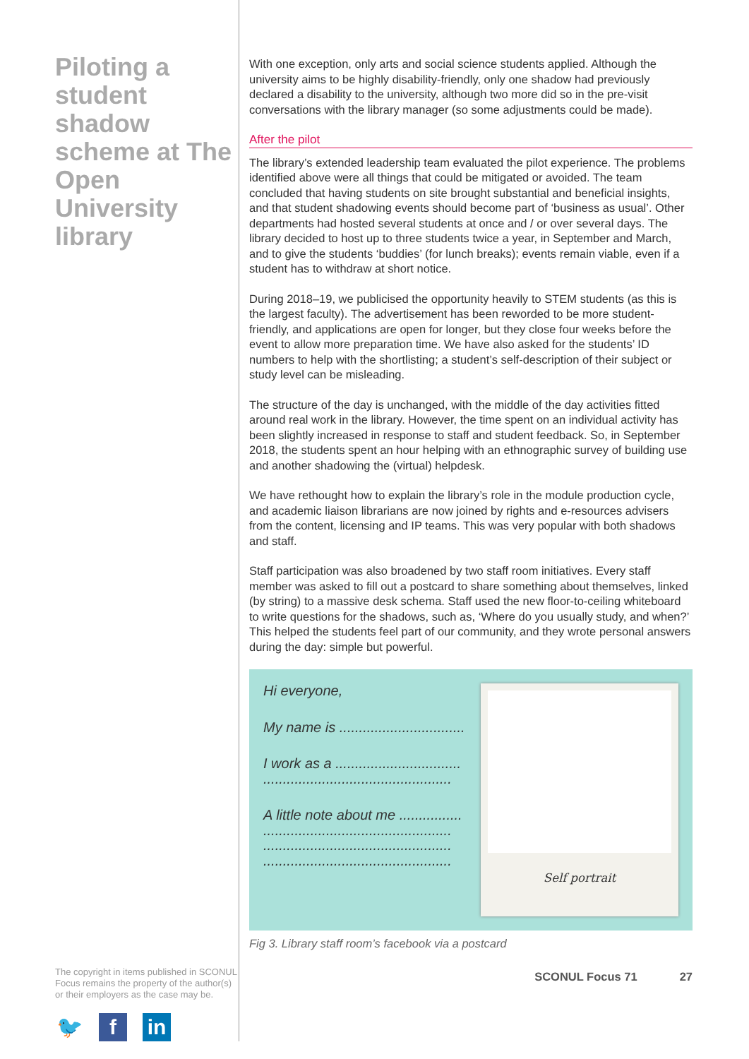Piloting a student shadow scheme at The Open University library
The copyright in items published in SCONUL Focus remains the property of the author(s) or their employers as the case may be.
🐦 f in
With one exception, only arts and social science students applied. Although the university aims to be highly disability-friendly, only one shadow had previously declared a disability to the university, although two more did so in the pre-visit conversations with the library manager (so some adjustments could be made).
After the pilot
The library’s extended leadership team evaluated the pilot experience. The problems identified above were all things that could be mitigated or avoided. The team concluded that having students on site brought substantial and beneficial insights, and that student shadowing events should become part of ‘business as usual’. Other departments had hosted several students at once and / or over several days. The library decided to host up to three students twice a year, in September and March, and to give the students ‘buddies’ (for lunch breaks); events remain viable, even if a student has to withdraw at short notice.
During 2018–19, we publicised the opportunity heavily to STEM students (as this is the largest faculty). The advertisement has been reworded to be more student-friendly, and applications are open for longer, but they close four weeks before the event to allow more preparation time. We have also asked for the students’ ID numbers to help with the shortlisting; a student’s self-description of their subject or study level can be misleading.
The structure of the day is unchanged, with the middle of the day activities fitted around real work in the library. However, the time spent on an individual activity has been slightly increased in response to staff and student feedback. So, in September 2018, the students spent an hour helping with an ethnographic survey of building use and another shadowing the (virtual) helpdesk.
We have rethought how to explain the library’s role in the module production cycle, and academic liaison librarians are now joined by rights and e-resources advisers from the content, licensing and IP teams. This was very popular with both shadows and staff.
Staff participation was also broadened by two staff room initiatives. Every staff member was asked to fill out a postcard to share something about themselves, linked (by string) to a massive desk schema. Staff used the new floor-to-ceiling whiteboard to write questions for the shadows, such as, ‘Where do you usually study, and when?’ This helped the students feel part of our community, and they wrote personal answers during the day: simple but powerful.
Hi everyone,
My name is ................................
I work as a ................................
................................................
A little note about me ................
................................................
................................................
................................................
Self portrait
Fig 3. Library staff room’s facebook via a postcard
SCONUL Focus 71 27